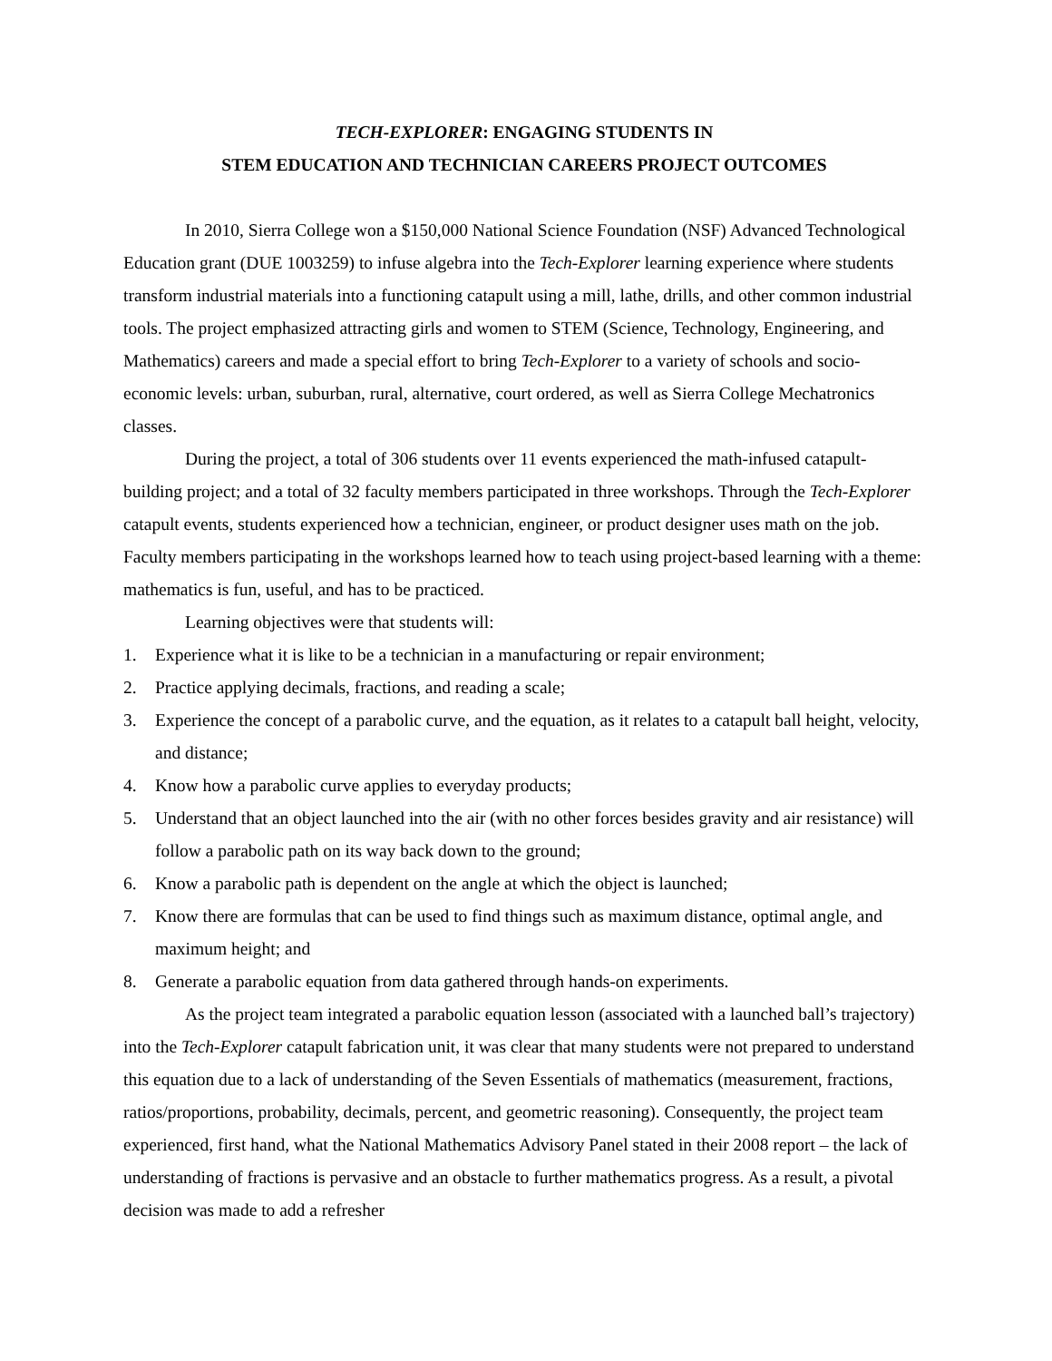TECH-EXPLORER: ENGAGING STUDENTS IN
STEM EDUCATION AND TECHNICIAN CAREERS PROJECT OUTCOMES
In 2010, Sierra College won a $150,000 National Science Foundation (NSF) Advanced Technological Education grant (DUE 1003259) to infuse algebra into the Tech-Explorer learning experience where students transform industrial materials into a functioning catapult using a mill, lathe, drills, and other common industrial tools. The project emphasized attracting girls and women to STEM (Science, Technology, Engineering, and Mathematics) careers and made a special effort to bring Tech-Explorer to a variety of schools and socio-economic levels: urban, suburban, rural, alternative, court ordered, as well as Sierra College Mechatronics classes.
During the project, a total of 306 students over 11 events experienced the math-infused catapult-building project; and a total of 32 faculty members participated in three workshops. Through the Tech-Explorer catapult events, students experienced how a technician, engineer, or product designer uses math on the job. Faculty members participating in the workshops learned how to teach using project-based learning with a theme: mathematics is fun, useful, and has to be practiced.
Learning objectives were that students will:
1. Experience what it is like to be a technician in a manufacturing or repair environment;
2. Practice applying decimals, fractions, and reading a scale;
3. Experience the concept of a parabolic curve, and the equation, as it relates to a catapult ball height, velocity, and distance;
4. Know how a parabolic curve applies to everyday products;
5. Understand that an object launched into the air (with no other forces besides gravity and air resistance) will follow a parabolic path on its way back down to the ground;
6. Know a parabolic path is dependent on the angle at which the object is launched;
7. Know there are formulas that can be used to find things such as maximum distance, optimal angle, and maximum height; and
8. Generate a parabolic equation from data gathered through hands-on experiments.
As the project team integrated a parabolic equation lesson (associated with a launched ball’s trajectory) into the Tech-Explorer catapult fabrication unit, it was clear that many students were not prepared to understand this equation due to a lack of understanding of the Seven Essentials of mathematics (measurement, fractions, ratios/proportions, probability, decimals, percent, and geometric reasoning). Consequently, the project team experienced, first hand, what the National Mathematics Advisory Panel stated in their 2008 report – the lack of understanding of fractions is pervasive and an obstacle to further mathematics progress. As a result, a pivotal decision was made to add a refresher